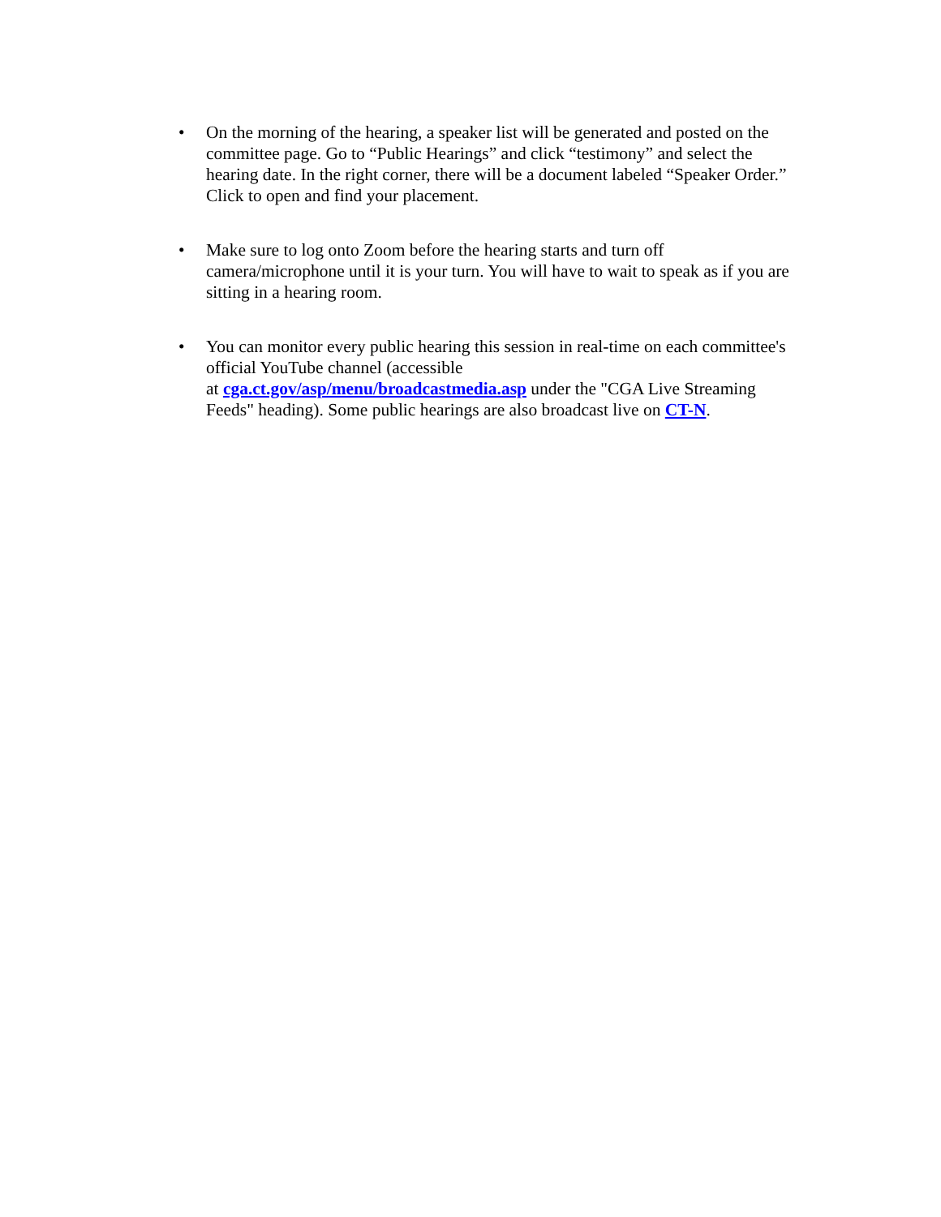• On the morning of the hearing, a speaker list will be generated and posted on the committee page. Go to “Public Hearings” and click “testimony” and select the hearing date. In the right corner, there will be a document labeled “Speaker Order.” Click to open and find your placement.
• Make sure to log onto Zoom before the hearing starts and turn off camera/microphone until it is your turn. You will have to wait to speak as if you are sitting in a hearing room.
• You can monitor every public hearing this session in real-time on each committee's official YouTube channel (accessible
at cga.ct.gov/asp/menu/broadcastmedia.asp under the "CGA Live Streaming Feeds" heading). Some public hearings are also broadcast live on CT-N.